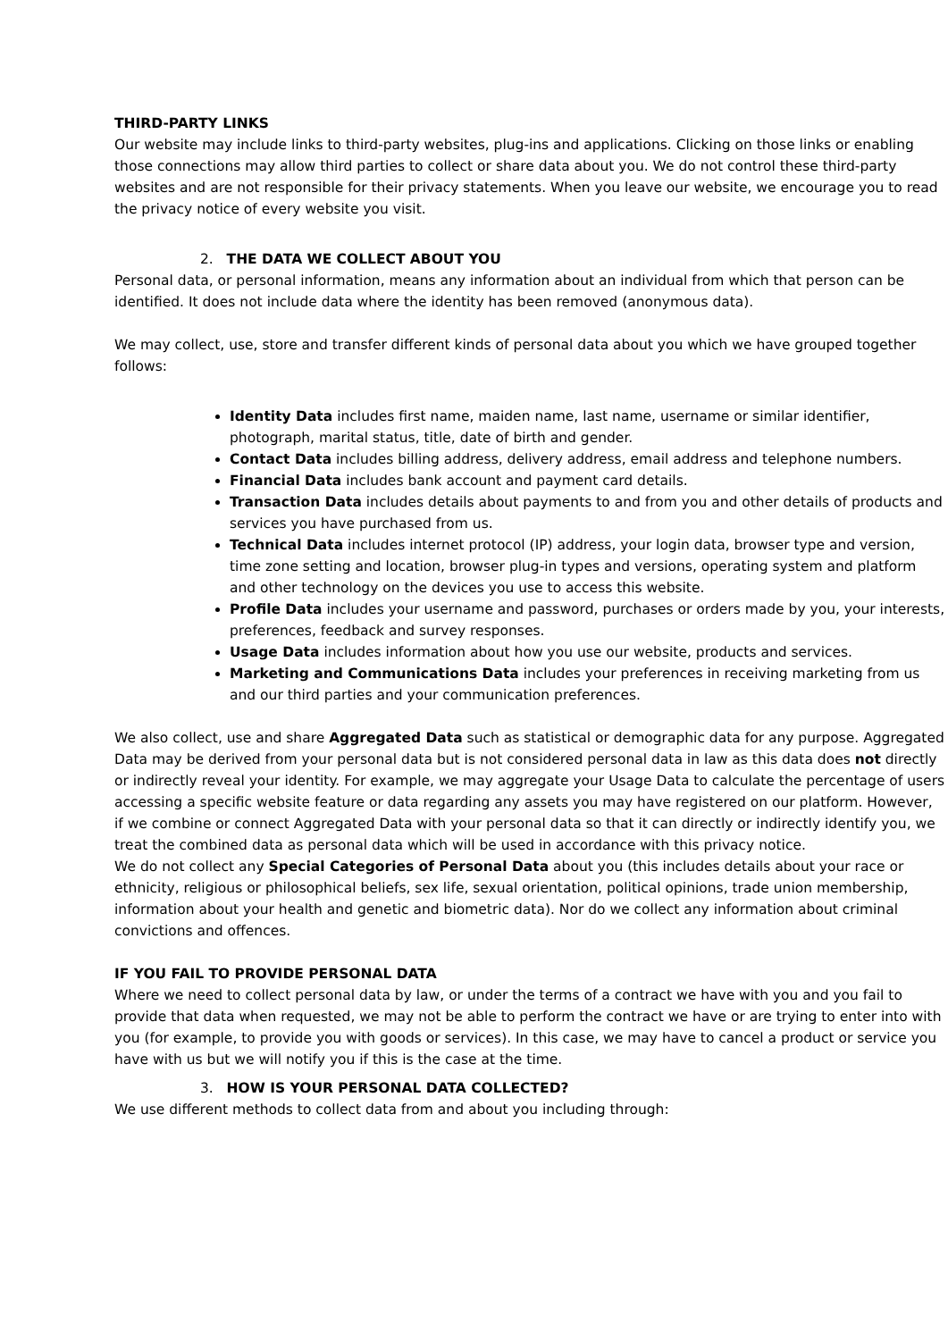THIRD-PARTY LINKS
Our website may include links to third-party websites, plug-ins and applications. Clicking on those links or enabling those connections may allow third parties to collect or share data about you. We do not control these third-party websites and are not responsible for their privacy statements. When you leave our website, we encourage you to read the privacy notice of every website you visit.
2. THE DATA WE COLLECT ABOUT YOU
Personal data, or personal information, means any information about an individual from which that person can be identified. It does not include data where the identity has been removed (anonymous data).
We may collect, use, store and transfer different kinds of personal data about you which we have grouped together follows:
Identity Data includes first name, maiden name, last name, username or similar identifier, photograph, marital status, title, date of birth and gender.
Contact Data includes billing address, delivery address, email address and telephone numbers.
Financial Data includes bank account and payment card details.
Transaction Data includes details about payments to and from you and other details of products and services you have purchased from us.
Technical Data includes internet protocol (IP) address, your login data, browser type and version, time zone setting and location, browser plug-in types and versions, operating system and platform and other technology on the devices you use to access this website.
Profile Data includes your username and password, purchases or orders made by you, your interests, preferences, feedback and survey responses.
Usage Data includes information about how you use our website, products and services.
Marketing and Communications Data includes your preferences in receiving marketing from us and our third parties and your communication preferences.
We also collect, use and share Aggregated Data such as statistical or demographic data for any purpose. Aggregated Data may be derived from your personal data but is not considered personal data in law as this data does not directly or indirectly reveal your identity. For example, we may aggregate your Usage Data to calculate the percentage of users accessing a specific website feature or data regarding any assets you may have registered on our platform. However, if we combine or connect Aggregated Data with your personal data so that it can directly or indirectly identify you, we treat the combined data as personal data which will be used in accordance with this privacy notice.
We do not collect any Special Categories of Personal Data about you (this includes details about your race or ethnicity, religious or philosophical beliefs, sex life, sexual orientation, political opinions, trade union membership, information about your health and genetic and biometric data). Nor do we collect any information about criminal convictions and offences.
IF YOU FAIL TO PROVIDE PERSONAL DATA
Where we need to collect personal data by law, or under the terms of a contract we have with you and you fail to provide that data when requested, we may not be able to perform the contract we have or are trying to enter into with you (for example, to provide you with goods or services). In this case, we may have to cancel a product or service you have with us but we will notify you if this is the case at the time.
3. HOW IS YOUR PERSONAL DATA COLLECTED?
We use different methods to collect data from and about you including through: